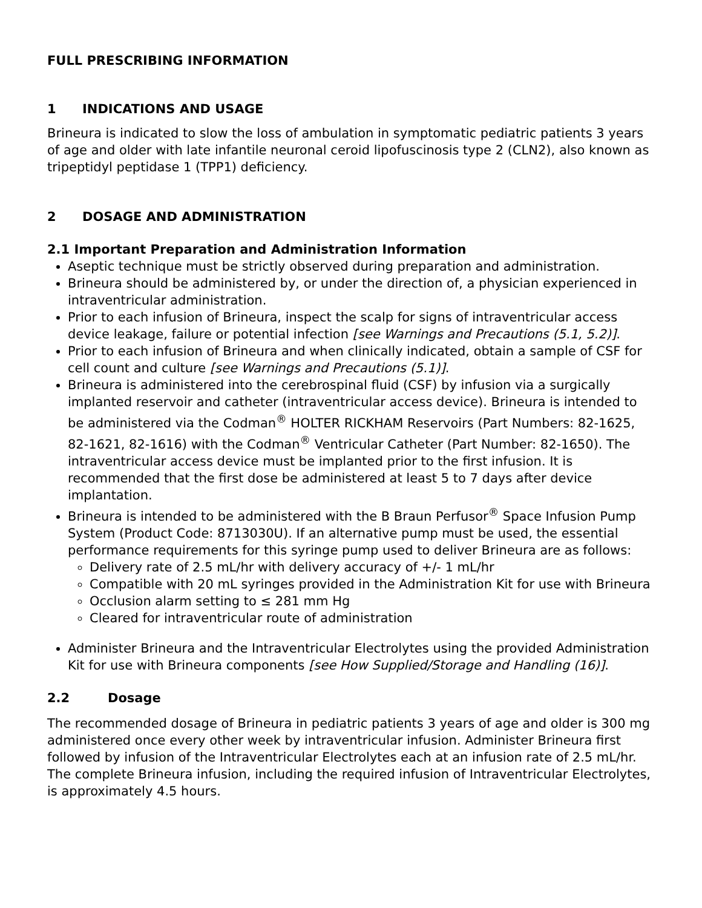FULL PRESCRIBING INFORMATION
1 INDICATIONS AND USAGE
Brineura is indicated to slow the loss of ambulation in symptomatic pediatric patients 3 years of age and older with late infantile neuronal ceroid lipofuscinosis type 2 (CLN2), also known as tripeptidyl peptidase 1 (TPP1) deficiency.
2 DOSAGE AND ADMINISTRATION
2.1 Important Preparation and Administration Information
Aseptic technique must be strictly observed during preparation and administration.
Brineura should be administered by, or under the direction of, a physician experienced in intraventricular administration.
Prior to each infusion of Brineura, inspect the scalp for signs of intraventricular access device leakage, failure or potential infection [see Warnings and Precautions (5.1, 5.2)].
Prior to each infusion of Brineura and when clinically indicated, obtain a sample of CSF for cell count and culture [see Warnings and Precautions (5.1)].
Brineura is administered into the cerebrospinal fluid (CSF) by infusion via a surgically implanted reservoir and catheter (intraventricular access device). Brineura is intended to be administered via the Codman<sup>®</sup> HOLTER RICKHAM Reservoirs (Part Numbers: 82-1625, 82-1621, 82-1616) with the Codman<sup>®</sup> Ventricular Catheter (Part Number: 82-1650). The intraventricular access device must be implanted prior to the first infusion. It is recommended that the first dose be administered at least 5 to 7 days after device implantation.
Brineura is intended to be administered with the B Braun Perfusor<sup>®</sup> Space Infusion Pump System (Product Code: 8713030U). If an alternative pump must be used, the essential performance requirements for this syringe pump used to deliver Brineura are as follows:
Delivery rate of 2.5 mL/hr with delivery accuracy of +/- 1 mL/hr
Compatible with 20 mL syringes provided in the Administration Kit for use with Brineura
Occlusion alarm setting to ≤ 281 mm Hg
Cleared for intraventricular route of administration
Administer Brineura and the Intraventricular Electrolytes using the provided Administration Kit for use with Brineura components [see How Supplied/Storage and Handling (16)].
2.2 Dosage
The recommended dosage of Brineura in pediatric patients 3 years of age and older is 300 mg administered once every other week by intraventricular infusion. Administer Brineura first followed by infusion of the Intraventricular Electrolytes each at an infusion rate of 2.5 mL/hr. The complete Brineura infusion, including the required infusion of Intraventricular Electrolytes, is approximately 4.5 hours.